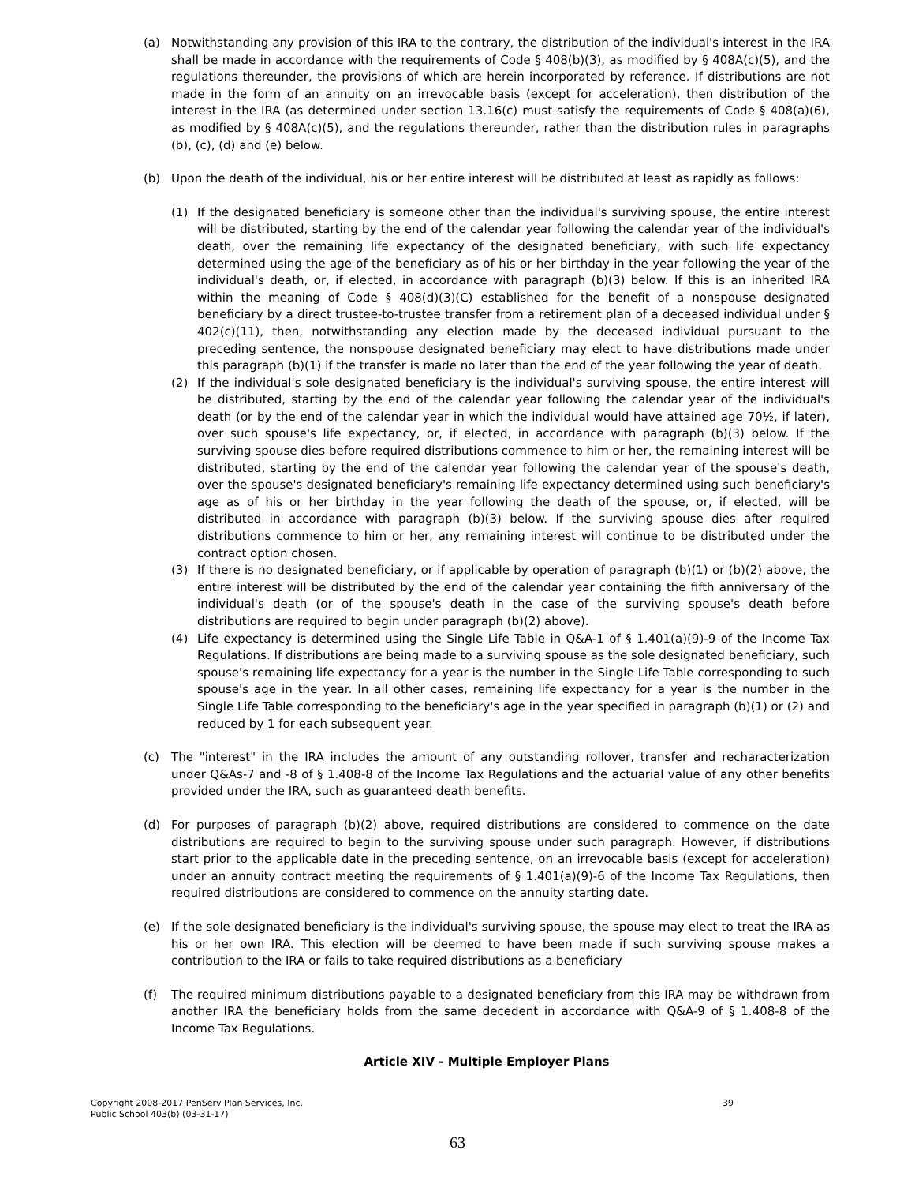(a) Notwithstanding any provision of this IRA to the contrary, the distribution of the individual's interest in the IRA shall be made in accordance with the requirements of Code § 408(b)(3), as modified by § 408A(c)(5), and the regulations thereunder, the provisions of which are herein incorporated by reference. If distributions are not made in the form of an annuity on an irrevocable basis (except for acceleration), then distribution of the interest in the IRA (as determined under section 13.16(c) must satisfy the requirements of Code § 408(a)(6), as modified by § 408A(c)(5), and the regulations thereunder, rather than the distribution rules in paragraphs (b), (c), (d) and (e) below.
(b) Upon the death of the individual, his or her entire interest will be distributed at least as rapidly as follows:
(1) If the designated beneficiary is someone other than the individual's surviving spouse, the entire interest will be distributed, starting by the end of the calendar year following the calendar year of the individual's death, over the remaining life expectancy of the designated beneficiary, with such life expectancy determined using the age of the beneficiary as of his or her birthday in the year following the year of the individual's death, or, if elected, in accordance with paragraph (b)(3) below. If this is an inherited IRA within the meaning of Code § 408(d)(3)(C) established for the benefit of a nonspouse designated beneficiary by a direct trustee-to-trustee transfer from a retirement plan of a deceased individual under § 402(c)(11), then, notwithstanding any election made by the deceased individual pursuant to the preceding sentence, the nonspouse designated beneficiary may elect to have distributions made under this paragraph (b)(1) if the transfer is made no later than the end of the year following the year of death.
(2) If the individual's sole designated beneficiary is the individual's surviving spouse, the entire interest will be distributed, starting by the end of the calendar year following the calendar year of the individual's death (or by the end of the calendar year in which the individual would have attained age 70½, if later), over such spouse's life expectancy, or, if elected, in accordance with paragraph (b)(3) below. If the surviving spouse dies before required distributions commence to him or her, the remaining interest will be distributed, starting by the end of the calendar year following the calendar year of the spouse's death, over the spouse's designated beneficiary's remaining life expectancy determined using such beneficiary's age as of his or her birthday in the year following the death of the spouse, or, if elected, will be distributed in accordance with paragraph (b)(3) below. If the surviving spouse dies after required distributions commence to him or her, any remaining interest will continue to be distributed under the contract option chosen.
(3) If there is no designated beneficiary, or if applicable by operation of paragraph (b)(1) or (b)(2) above, the entire interest will be distributed by the end of the calendar year containing the fifth anniversary of the individual's death (or of the spouse's death in the case of the surviving spouse's death before distributions are required to begin under paragraph (b)(2) above).
(4) Life expectancy is determined using the Single Life Table in Q&A-1 of § 1.401(a)(9)-9 of the Income Tax Regulations. If distributions are being made to a surviving spouse as the sole designated beneficiary, such spouse's remaining life expectancy for a year is the number in the Single Life Table corresponding to such spouse's age in the year. In all other cases, remaining life expectancy for a year is the number in the Single Life Table corresponding to the beneficiary's age in the year specified in paragraph (b)(1) or (2) and reduced by 1 for each subsequent year.
(c) The "interest" in the IRA includes the amount of any outstanding rollover, transfer and recharacterization under Q&As-7 and -8 of § 1.408-8 of the Income Tax Regulations and the actuarial value of any other benefits provided under the IRA, such as guaranteed death benefits.
(d) For purposes of paragraph (b)(2) above, required distributions are considered to commence on the date distributions are required to begin to the surviving spouse under such paragraph. However, if distributions start prior to the applicable date in the preceding sentence, on an irrevocable basis (except for acceleration) under an annuity contract meeting the requirements of § 1.401(a)(9)-6 of the Income Tax Regulations, then required distributions are considered to commence on the annuity starting date.
(e) If the sole designated beneficiary is the individual's surviving spouse, the spouse may elect to treat the IRA as his or her own IRA. This election will be deemed to have been made if such surviving spouse makes a contribution to the IRA or fails to take required distributions as a beneficiary
(f) The required minimum distributions payable to a designated beneficiary from this IRA may be withdrawn from another IRA the beneficiary holds from the same decedent in accordance with Q&A-9 of § 1.408-8 of the Income Tax Regulations.
Article XIV - Multiple Employer Plans
Copyright 2008-2017 PenServ Plan Services, Inc.
Public School 403(b) (03-31-17)
39
63